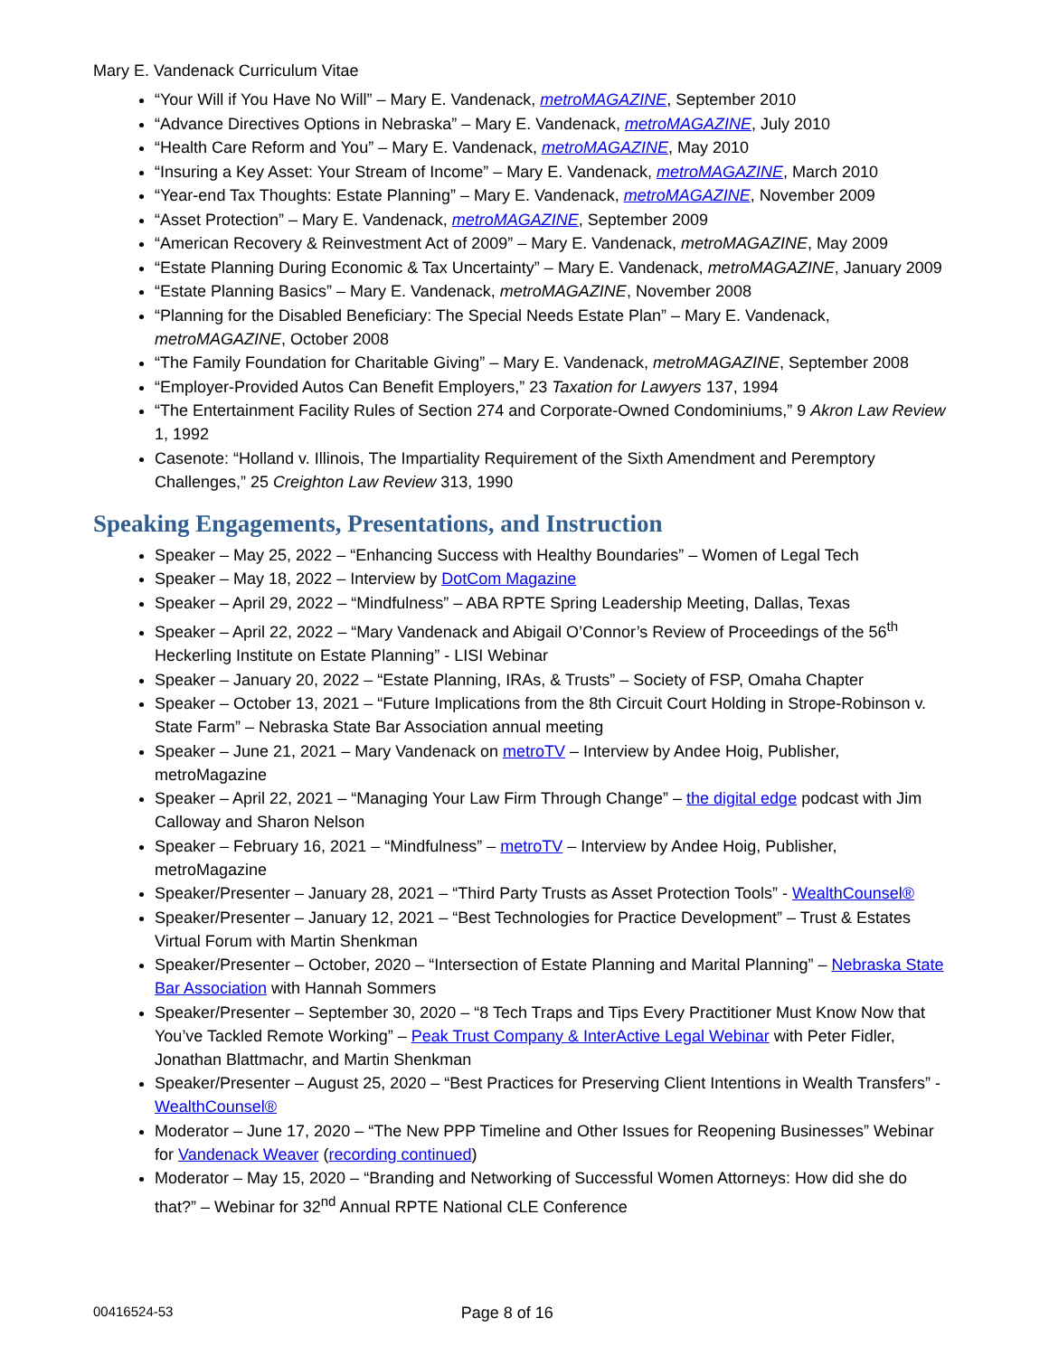Mary E. Vandenack Curriculum Vitae
“Your Will if You Have No Will” – Mary E. Vandenack, metroMAGAZINE, September 2010
“Advance Directives Options in Nebraska” – Mary E. Vandenack, metroMAGAZINE, July 2010
“Health Care Reform and You” – Mary E. Vandenack, metroMAGAZINE, May 2010
“Insuring a Key Asset: Your Stream of Income” – Mary E. Vandenack, metroMAGAZINE, March 2010
“Year-end Tax Thoughts: Estate Planning” – Mary E. Vandenack, metroMAGAZINE, November 2009
“Asset Protection” – Mary E. Vandenack, metroMAGAZINE, September 2009
“American Recovery & Reinvestment Act of 2009” – Mary E. Vandenack, metroMAGAZINE, May 2009
“Estate Planning During Economic & Tax Uncertainty” – Mary E. Vandenack, metroMAGAZINE, January 2009
“Estate Planning Basics” – Mary E. Vandenack, metroMAGAZINE, November 2008
“Planning for the Disabled Beneficiary: The Special Needs Estate Plan” – Mary E. Vandenack, metroMAGAZINE, October 2008
“The Family Foundation for Charitable Giving” – Mary E. Vandenack, metroMAGAZINE, September 2008
“Employer-Provided Autos Can Benefit Employers,” 23 Taxation for Lawyers 137, 1994
“The Entertainment Facility Rules of Section 274 and Corporate-Owned Condominiums,” 9 Akron Law Review 1, 1992
Casenote: “Holland v. Illinois, The Impartiality Requirement of the Sixth Amendment and Peremptory Challenges,” 25 Creighton Law Review 313, 1990
Speaking Engagements, Presentations, and Instruction
Speaker – May 25, 2022 – “Enhancing Success with Healthy Boundaries” – Women of Legal Tech
Speaker – May 18, 2022 – Interview by DotCom Magazine
Speaker – April 29, 2022 – “Mindfulness” – ABA RPTE Spring Leadership Meeting, Dallas, Texas
Speaker – April 22, 2022 – “Mary Vandenack and Abigail O’Connor’s Review of Proceedings of the 56<sup>th</sup> Heckerling Institute on Estate Planning” - LISI Webinar
Speaker – January 20, 2022 – “Estate Planning, IRAs, & Trusts” – Society of FSP, Omaha Chapter
Speaker – October 13, 2021 – “Future Implications from the 8th Circuit Court Holding in Strope-Robinson v. State Farm” – Nebraska State Bar Association annual meeting
Speaker – June 21, 2021 – Mary Vandenack on metroTV – Interview by Andee Hoig, Publisher, metroMagazine
Speaker – April 22, 2021 – “Managing Your Law Firm Through Change” – the digital edge podcast with Jim Calloway and Sharon Nelson
Speaker – February 16, 2021 – “Mindfulness” – metroTV – Interview by Andee Hoig, Publisher, metroMagazine
Speaker/Presenter – January 28, 2021 – “Third Party Trusts as Asset Protection Tools” - WealthCounsel®
Speaker/Presenter – January 12, 2021 – “Best Technologies for Practice Development” – Trust & Estates Virtual Forum with Martin Shenkman
Speaker/Presenter – October, 2020 – “Intersection of Estate Planning and Marital Planning” – Nebraska State Bar Association with Hannah Sommers
Speaker/Presenter – September 30, 2020 – “8 Tech Traps and Tips Every Practitioner Must Know Now that You’ve Tackled Remote Working” – Peak Trust Company & InterActive Legal Webinar with Peter Fidler, Jonathan Blattmachr, and Martin Shenkman
Speaker/Presenter – August 25, 2020 – “Best Practices for Preserving Client Intentions in Wealth Transfers” - WealthCounsel®
Moderator – June 17, 2020 – “The New PPP Timeline and Other Issues for Reopening Businesses” Webinar for Vandenack Weaver (recording continued)
Moderator – May 15, 2020 – “Branding and Networking of Successful Women Attorneys: How did she do that?” – Webinar for 32<sup>nd</sup> Annual RPTE National CLE Conference
00416524-53 Page 8 of 16